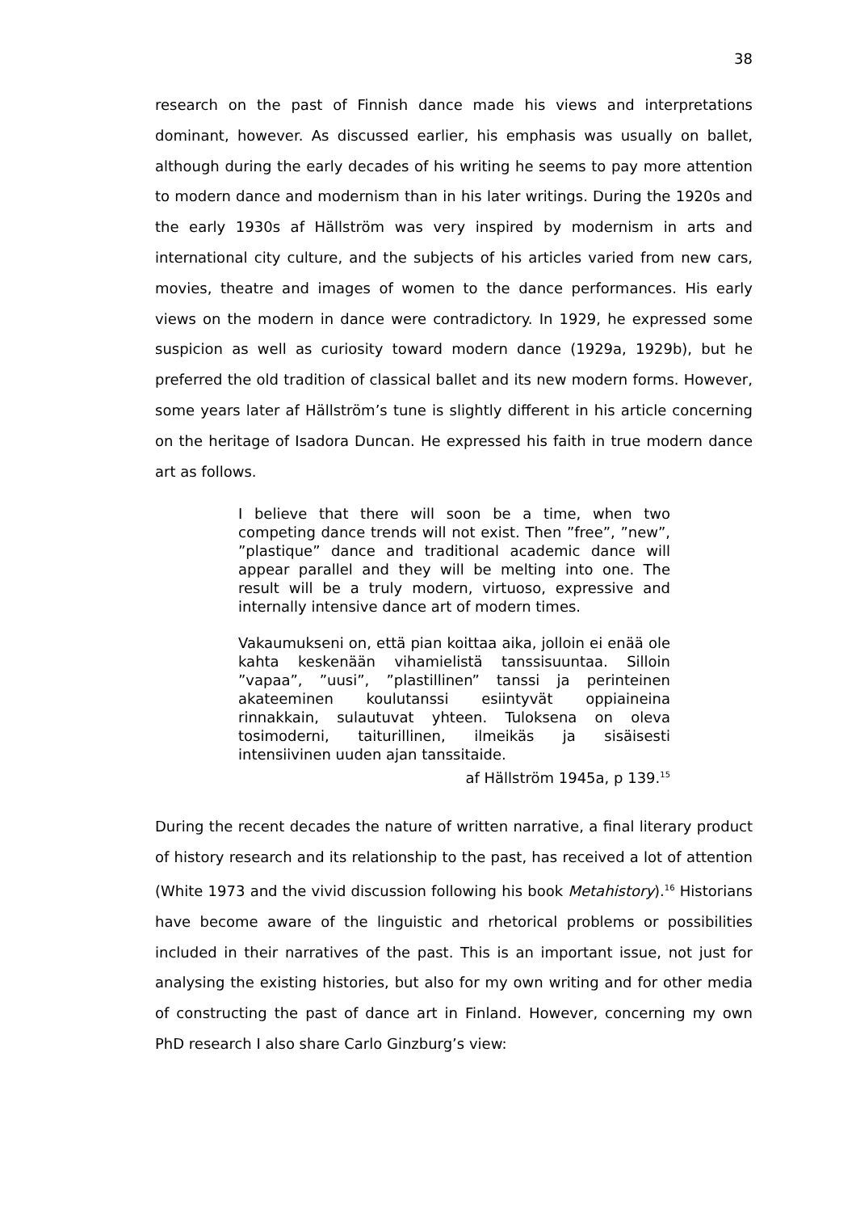38
research on the past of Finnish dance made his views and interpretations dominant, however. As discussed earlier, his emphasis was usually on ballet, although during the early decades of his writing he seems to pay more attention to modern dance and modernism than in his later writings. During the 1920s and the early 1930s af Hällström was very inspired by modernism in arts and international city culture, and the subjects of his articles varied from new cars, movies, theatre and images of women to the dance performances. His early views on the modern in dance were contradictory. In 1929, he expressed some suspicion as well as curiosity toward modern dance (1929a, 1929b), but he preferred the old tradition of classical ballet and its new modern forms. However, some years later af Hällström’s tune is slightly different in his article concerning on the heritage of Isadora Duncan. He expressed his faith in true modern dance art as follows.
I believe that there will soon be a time, when two competing dance trends will not exist. Then ”free”, ”new”, ”plastique” dance and traditional academic dance will appear parallel and they will be melting into one. The result will be a truly modern, virtuoso, expressive and internally intensive dance art of modern times.
Vakaumukseni on, että pian koittaa aika, jolloin ei enää ole kahta keskenään vihamielistä tanssisuuntaa. Silloin ”vapaa”, ”uusi”, ”plastillinen” tanssi ja perinteinen akateeminen koulutanssi esiintyvät oppiaineina rinnakkain, sulautuvat yhteen. Tuloksena on oleva tosimoderni, taiturillinen, ilmeikäs ja sisäisesti intensiivinen uuden ajan tanssitaide.
af Hällström 1945a, p 139.<sup>15</sup>
During the recent decades the nature of written narrative, a final literary product of history research and its relationship to the past, has received a lot of attention (White 1973 and the vivid discussion following his book Metahistory).<sup>16</sup> Historians have become aware of the linguistic and rhetorical problems or possibilities included in their narratives of the past. This is an important issue, not just for analysing the existing histories, but also for my own writing and for other media of constructing the past of dance art in Finland. However, concerning my own PhD research I also share Carlo Ginzburg’s view: